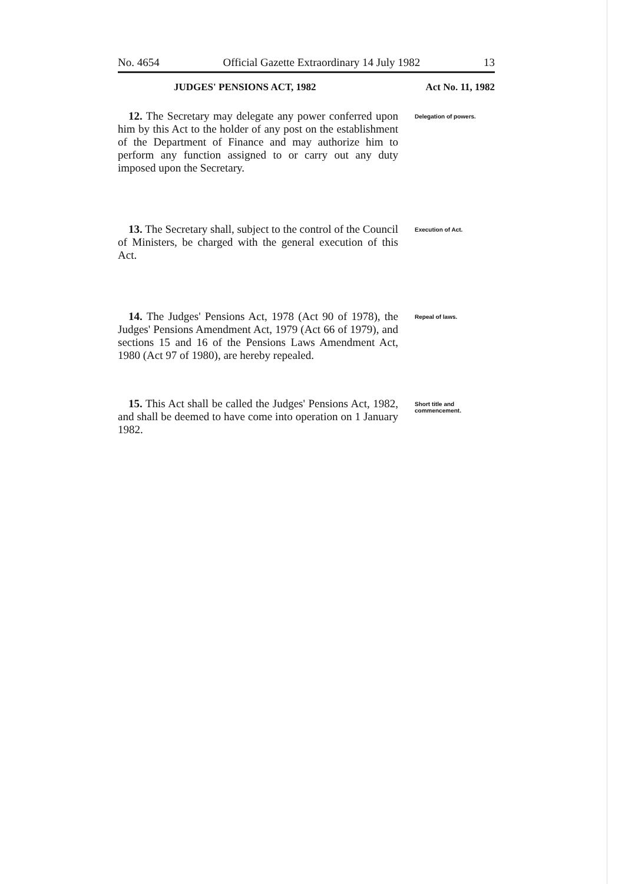No. 4654 Official Gazette Extraordinary 14 July 1982 13
JUDGES' PENSIONS ACT, 1982 Act No. 11, 1982
12. The Secretary may delegate any power conferred upon him by this Act to the holder of any post on the establishment of the Department of Finance and may authorize him to perform any function assigned to or carry out any duty imposed upon the Secretary.
Delegation of powers.
13. The Secretary shall, subject to the control of the Council of Ministers, be charged with the general execution of this Act.
Execution of Act.
14. The Judges' Pensions Act, 1978 (Act 90 of 1978), the Judges' Pensions Amendment Act, 1979 (Act 66 of 1979), and sections 15 and 16 of the Pensions Laws Amendment Act, 1980 (Act 97 of 1980), are hereby repealed.
Repeal of laws.
15. This Act shall be called the Judges' Pensions Act, 1982, and shall be deemed to have come into operation on 1 January 1982.
Short title and commencement.